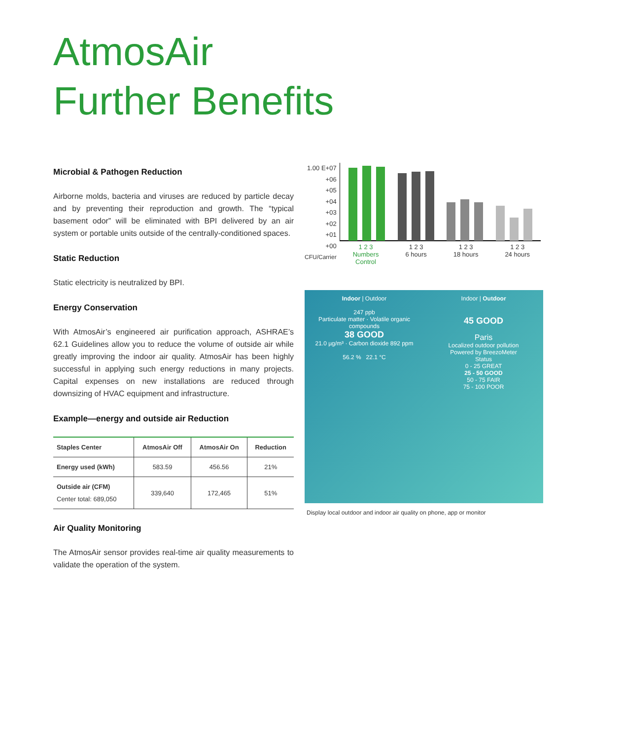AtmosAir
Further Benefits
Microbial & Pathogen Reduction
Airborne molds, bacteria and viruses are reduced by particle decay and by preventing their reproduction and growth. The “typical basement odor” will be eliminated with BPI delivered by an air system or portable units outside of the centrally-conditioned spaces.
Static Reduction
Static electricity is neutralized by BPI.
Energy Conservation
With AtmosAir’s engineered air purification approach, ASHRAE’s 62.1 Guidelines allow you to reduce the volume of outside air while greatly improving the indoor air quality. AtmosAir has been highly successful in applying such energy reductions in many projects. Capital expenses on new installations are reduced through downsizing of HVAC equipment and infrastructure.
Example—energy and outside air Reduction
| Staples Center | AtmosAir Off | AtmosAir On | Reduction |
| --- | --- | --- | --- |
| Energy used (kWh) | 583.59 | 456.56 | 21% |
| Outside air (CFM) Center total: 689,050 | 339,640 | 172,465 | 51% |
Air Quality Monitoring
The AtmosAir sensor provides real-time air quality measurements to validate the operation of the system.
1.00 E+07
+06
+05
+04
+03
+02
+01
+00
CFU/Carrier
1 2 3
Numbers
Control 1 2 3
6 hours 1 2 3
18 hours 1 2 3
24 hours
Indoor | Outdoor
247 ppb
Particulate matter · Volatile organic compounds
38 GOOD
21.0 µg/m³ · Carbon dioxide 892 ppm
56.2 % 22.1 °C
Indoor | Outdoor
45 GOOD
Paris
Localized outdoor pollution
Powered by BreezoMeter
Status
0 - 25 GREAT
25 - 50 GOOD
50 - 75 FAIR
75 - 100 POOR
Display local outdoor and indoor air quality on phone, app or monitor